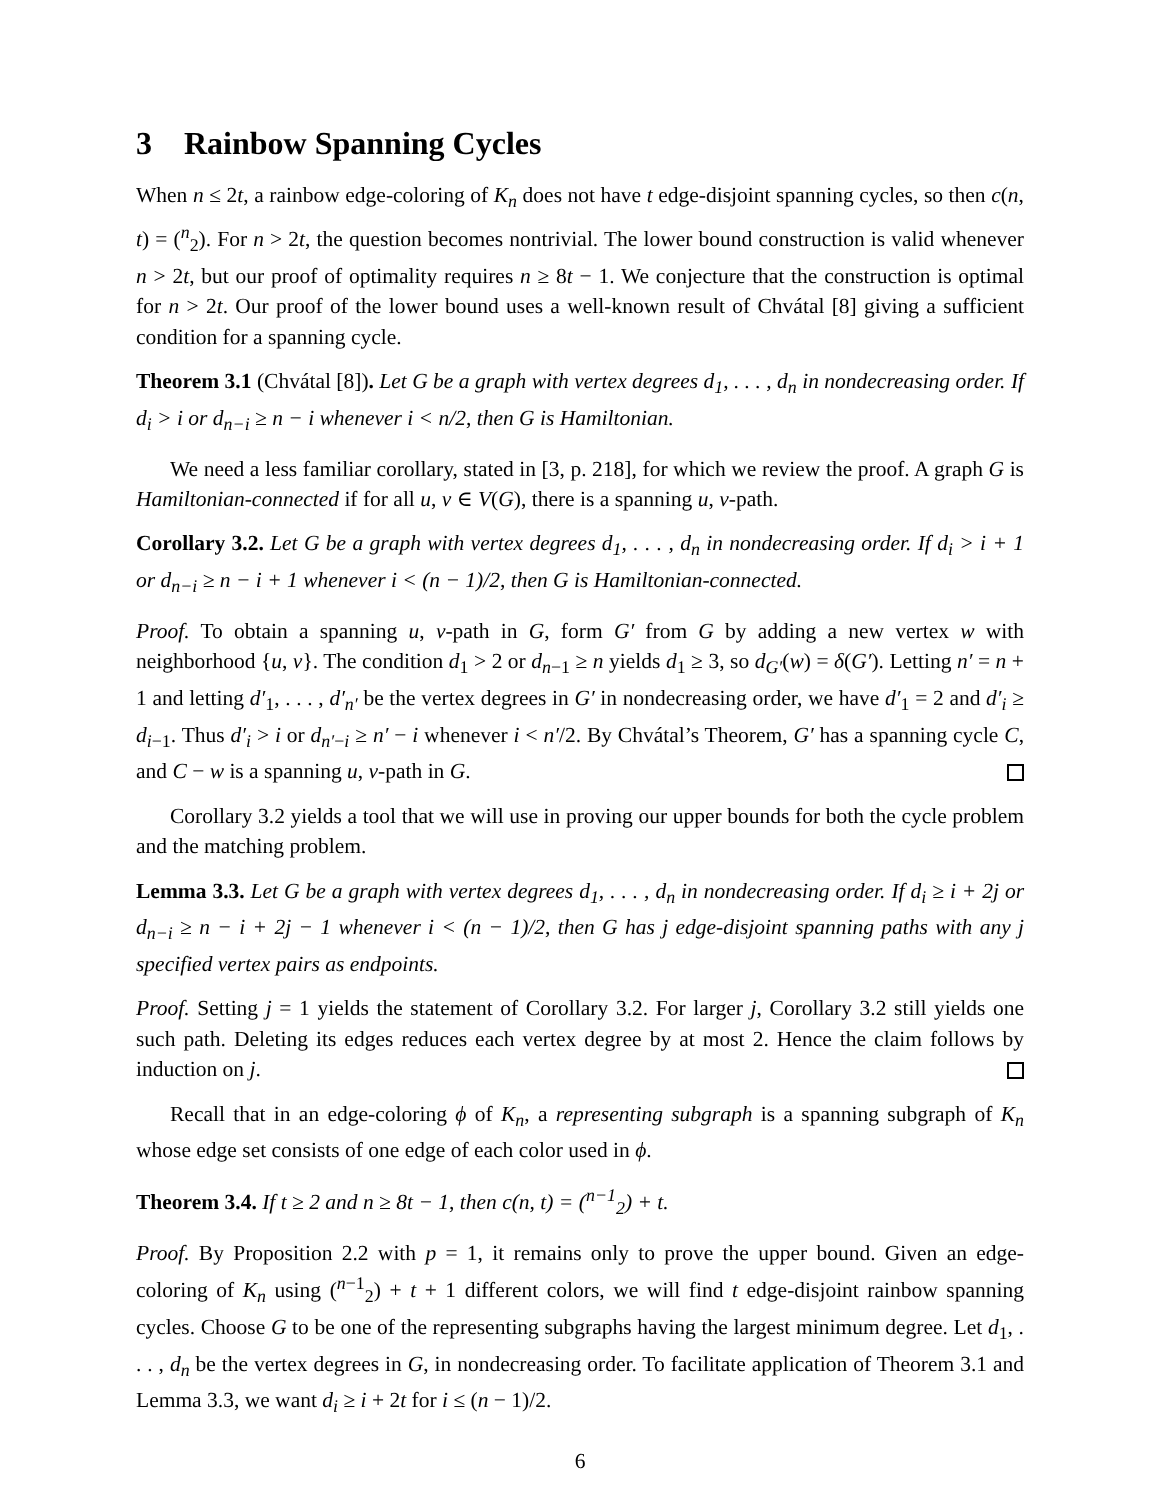3 Rainbow Spanning Cycles
When n ≤ 2t, a rainbow edge-coloring of K<sub>n</sub> does not have t edge-disjoint spanning cycles, so then c(n, t) = (<sup>n</sup><sub>2</sub>). For n > 2t, the question becomes nontrivial. The lower bound construction is valid whenever n > 2t, but our proof of optimality requires n ≥ 8t − 1. We conjecture that the construction is optimal for n > 2t. Our proof of the lower bound uses a well-known result of Chvátal [8] giving a sufficient condition for a spanning cycle.
Theorem 3.1 (Chvátal [8]). Let G be a graph with vertex degrees d<sub>1</sub>, . . . , d<sub>n</sub> in nondecreasing order. If d<sub>i</sub> > i or d<sub>n−i</sub> ≥ n − i whenever i < n/2, then G is Hamiltonian.
We need a less familiar corollary, stated in [3, p. 218], for which we review the proof. A graph G is Hamiltonian-connected if for all u, v ∈ V(G), there is a spanning u, v-path.
Corollary 3.2. Let G be a graph with vertex degrees d<sub>1</sub>, . . . , d<sub>n</sub> in nondecreasing order. If d<sub>i</sub> > i + 1 or d<sub>n−i</sub> ≥ n − i + 1 whenever i < (n − 1)/2, then G is Hamiltonian-connected.
Proof. To obtain a spanning u, v-path in G, form G′ from G by adding a new vertex w with neighborhood {u, v}. The condition d<sub>1</sub> > 2 or d<sub>n−1</sub> ≥ n yields d<sub>1</sub> ≥ 3, so d<sub>G′</sub>(w) = δ(G′). Letting n′ = n + 1 and letting d′<sub>1</sub>, . . . , d′<sub>n′</sub> be the vertex degrees in G′ in nondecreasing order, we have d′<sub>1</sub> = 2 and d′<sub>i</sub> ≥ d<sub>i−1</sub>. Thus d′<sub>i</sub> > i or d<sub>n′−i</sub> ≥ n′ − i whenever i < n′/2. By Chvátal’s Theorem, G′ has a spanning cycle C, and C − w is a spanning u, v-path in G.
Corollary 3.2 yields a tool that we will use in proving our upper bounds for both the cycle problem and the matching problem.
Lemma 3.3. Let G be a graph with vertex degrees d<sub>1</sub>, . . . , d<sub>n</sub> in nondecreasing order. If d<sub>i</sub> ≥ i + 2j or d<sub>n−i</sub> ≥ n − i + 2j − 1 whenever i < (n − 1)/2, then G has j edge-disjoint spanning paths with any j specified vertex pairs as endpoints.
Proof. Setting j = 1 yields the statement of Corollary 3.2. For larger j, Corollary 3.2 still yields one such path. Deleting its edges reduces each vertex degree by at most 2. Hence the claim follows by induction on j.
Recall that in an edge-coloring ϕ of K<sub>n</sub>, a representing subgraph is a spanning subgraph of K<sub>n</sub> whose edge set consists of one edge of each color used in ϕ.
Theorem 3.4. If t ≥ 2 and n ≥ 8t − 1, then c(n, t) = (<sup>n−1</sup><sub>2</sub>) + t.
Proof. By Proposition 2.2 with p = 1, it remains only to prove the upper bound. Given an edge-coloring of K<sub>n</sub> using (<sup>n−1</sup><sub>2</sub>) + t + 1 different colors, we will find t edge-disjoint rainbow spanning cycles. Choose G to be one of the representing subgraphs having the largest minimum degree. Let d<sub>1</sub>, . . . , d<sub>n</sub> be the vertex degrees in G, in nondecreasing order. To facilitate application of Theorem 3.1 and Lemma 3.3, we want d<sub>i</sub> ≥ i + 2t for i ≤ (n − 1)/2.
6